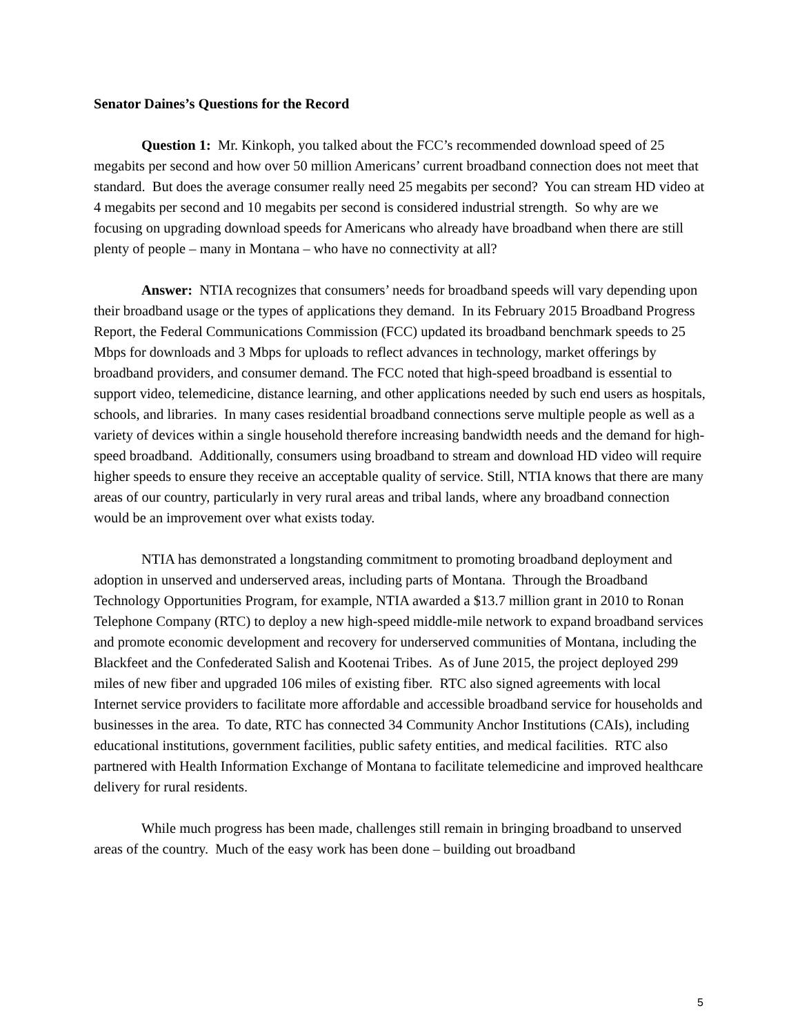Senator Daines’s Questions for the Record
Question 1: Mr. Kinkoph, you talked about the FCC’s recommended download speed of 25 megabits per second and how over 50 million Americans’ current broadband connection does not meet that standard. But does the average consumer really need 25 megabits per second? You can stream HD video at 4 megabits per second and 10 megabits per second is considered industrial strength. So why are we focusing on upgrading download speeds for Americans who already have broadband when there are still plenty of people – many in Montana – who have no connectivity at all?
Answer: NTIA recognizes that consumers’ needs for broadband speeds will vary depending upon their broadband usage or the types of applications they demand. In its February 2015 Broadband Progress Report, the Federal Communications Commission (FCC) updated its broadband benchmark speeds to 25 Mbps for downloads and 3 Mbps for uploads to reflect advances in technology, market offerings by broadband providers, and consumer demand. The FCC noted that high-speed broadband is essential to support video, telemedicine, distance learning, and other applications needed by such end users as hospitals, schools, and libraries. In many cases residential broadband connections serve multiple people as well as a variety of devices within a single household therefore increasing bandwidth needs and the demand for high-speed broadband. Additionally, consumers using broadband to stream and download HD video will require higher speeds to ensure they receive an acceptable quality of service. Still, NTIA knows that there are many areas of our country, particularly in very rural areas and tribal lands, where any broadband connection would be an improvement over what exists today.
NTIA has demonstrated a longstanding commitment to promoting broadband deployment and adoption in unserved and underserved areas, including parts of Montana. Through the Broadband Technology Opportunities Program, for example, NTIA awarded a $13.7 million grant in 2010 to Ronan Telephone Company (RTC) to deploy a new high-speed middle-mile network to expand broadband services and promote economic development and recovery for underserved communities of Montana, including the Blackfeet and the Confederated Salish and Kootenai Tribes. As of June 2015, the project deployed 299 miles of new fiber and upgraded 106 miles of existing fiber. RTC also signed agreements with local Internet service providers to facilitate more affordable and accessible broadband service for households and businesses in the area. To date, RTC has connected 34 Community Anchor Institutions (CAIs), including educational institutions, government facilities, public safety entities, and medical facilities. RTC also partnered with Health Information Exchange of Montana to facilitate telemedicine and improved healthcare delivery for rural residents.
While much progress has been made, challenges still remain in bringing broadband to unserved areas of the country. Much of the easy work has been done – building out broadband
5